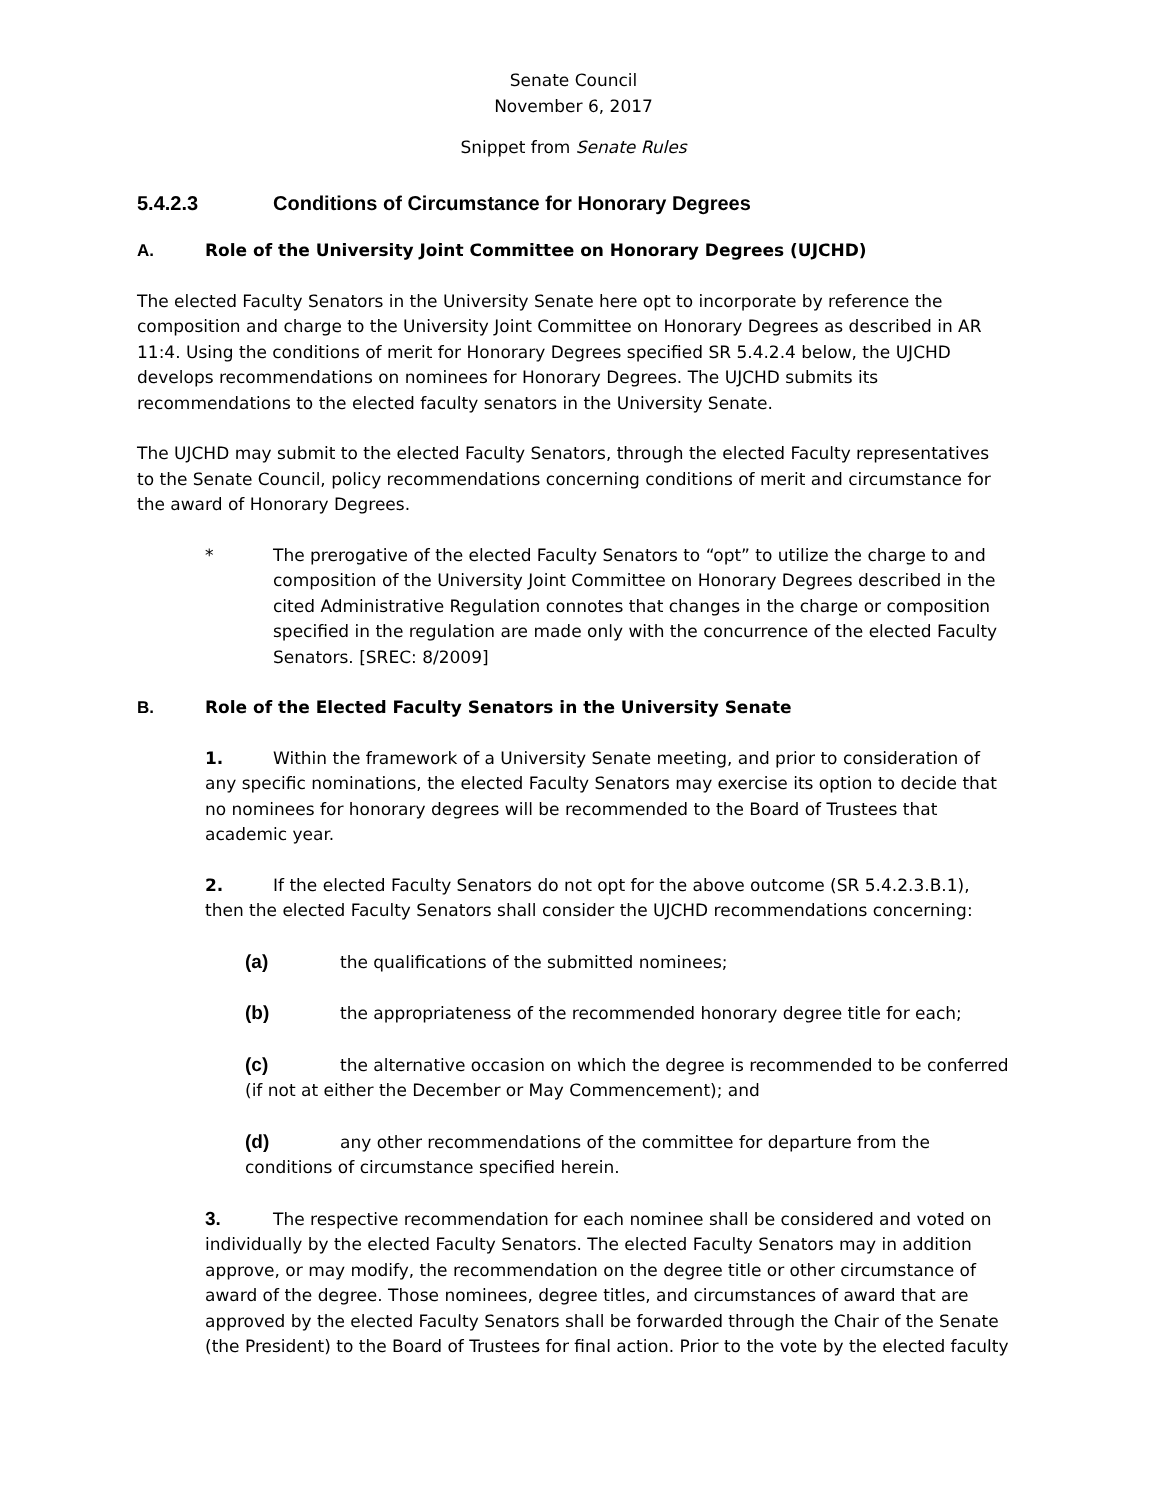Senate Council
November 6, 2017
Snippet from Senate Rules
5.4.2.3 Conditions of Circumstance for Honorary Degrees
A. Role of the University Joint Committee on Honorary Degrees (UJCHD)
The elected Faculty Senators in the University Senate here opt to incorporate by reference the composition and charge to the University Joint Committee on Honorary Degrees as described in AR 11:4. Using the conditions of merit for Honorary Degrees specified SR 5.4.2.4 below, the UJCHD develops recommendations on nominees for Honorary Degrees. The UJCHD submits its recommendations to the elected faculty senators in the University Senate.
The UJCHD may submit to the elected Faculty Senators, through the elected Faculty representatives to the Senate Council, policy recommendations concerning conditions of merit and circumstance for the award of Honorary Degrees.
* The prerogative of the elected Faculty Senators to “opt” to utilize the charge to and composition of the University Joint Committee on Honorary Degrees described in the cited Administrative Regulation connotes that changes in the charge or composition specified in the regulation are made only with the concurrence of the elected Faculty Senators. [SREC: 8/2009]
B. Role of the Elected Faculty Senators in the University Senate
1. Within the framework of a University Senate meeting, and prior to consideration of any specific nominations, the elected Faculty Senators may exercise its option to decide that no nominees for honorary degrees will be recommended to the Board of Trustees that academic year.
2. If the elected Faculty Senators do not opt for the above outcome (SR 5.4.2.3.B.1), then the elected Faculty Senators shall consider the UJCHD recommendations concerning:
(a) the qualifications of the submitted nominees;
(b) the appropriateness of the recommended honorary degree title for each;
(c) the alternative occasion on which the degree is recommended to be conferred (if not at either the December or May Commencement); and
(d) any other recommendations of the committee for departure from the conditions of circumstance specified herein.
3. The respective recommendation for each nominee shall be considered and voted on individually by the elected Faculty Senators. The elected Faculty Senators may in addition approve, or may modify, the recommendation on the degree title or other circumstance of award of the degree. Those nominees, degree titles, and circumstances of award that are approved by the elected Faculty Senators shall be forwarded through the Chair of the Senate (the President) to the Board of Trustees for final action. Prior to the vote by the elected faculty